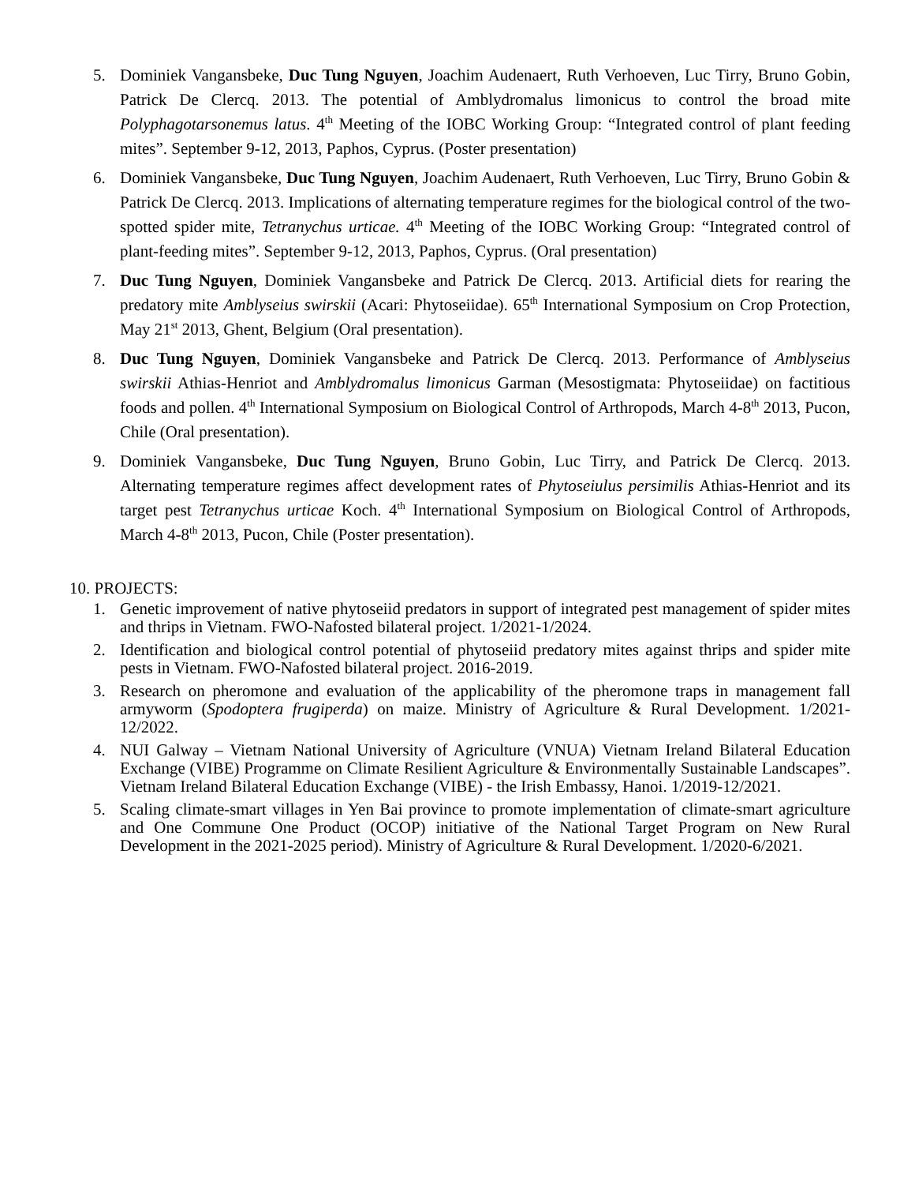5. Dominiek Vangansbeke, Duc Tung Nguyen, Joachim Audenaert, Ruth Verhoeven, Luc Tirry, Bruno Gobin, Patrick De Clercq. 2013. The potential of Amblydromalus limonicus to control the broad mite Polyphagotarsonemus latus. 4<sup>th</sup> Meeting of the IOBC Working Group: “Integrated control of plant feeding mites”. September 9-12, 2013, Paphos, Cyprus. (Poster presentation)
6. Dominiek Vangansbeke, Duc Tung Nguyen, Joachim Audenaert, Ruth Verhoeven, Luc Tirry, Bruno Gobin & Patrick De Clercq. 2013. Implications of alternating temperature regimes for the biological control of the two-spotted spider mite, Tetranychus urticae. 4<sup>th</sup> Meeting of the IOBC Working Group: “Integrated control of plant-feeding mites”. September 9-12, 2013, Paphos, Cyprus. (Oral presentation)
7. Duc Tung Nguyen, Dominiek Vangansbeke and Patrick De Clercq. 2013. Artificial diets for rearing the predatory mite Amblyseius swirskii (Acari: Phytoseiidae). 65<sup>th</sup> International Symposium on Crop Protection, May 21<sup>st</sup> 2013, Ghent, Belgium (Oral presentation).
8. Duc Tung Nguyen, Dominiek Vangansbeke and Patrick De Clercq. 2013. Performance of Amblyseius swirskii Athias-Henriot and Amblydromalus limonicus Garman (Mesostigmata: Phytoseiidae) on factitious foods and pollen. 4<sup>th</sup> International Symposium on Biological Control of Arthropods, March 4-8<sup>th</sup> 2013, Pucon, Chile (Oral presentation).
9. Dominiek Vangansbeke, Duc Tung Nguyen, Bruno Gobin, Luc Tirry, and Patrick De Clercq. 2013. Alternating temperature regimes affect development rates of Phytoseiulus persimilis Athias-Henriot and its target pest Tetranychus urticae Koch. 4<sup>th</sup> International Symposium on Biological Control of Arthropods, March 4-8<sup>th</sup> 2013, Pucon, Chile (Poster presentation).
10. PROJECTS:
1. Genetic improvement of native phytoseiid predators in support of integrated pest management of spider mites and thrips in Vietnam. FWO-Nafosted bilateral project. 1/2021-1/2024.
2. Identification and biological control potential of phytoseiid predatory mites against thrips and spider mite pests in Vietnam. FWO-Nafosted bilateral project. 2016-2019.
3. Research on pheromone and evaluation of the applicability of the pheromone traps in management fall armyworm (Spodoptera frugiperda) on maize. Ministry of Agriculture & Rural Development. 1/2021-12/2022.
4. NUI Galway – Vietnam National University of Agriculture (VNUA) Vietnam Ireland Bilateral Education Exchange (VIBE) Programme on Climate Resilient Agriculture & Environmentally Sustainable Landscapes”. Vietnam Ireland Bilateral Education Exchange (VIBE) - the Irish Embassy, Hanoi. 1/2019-12/2021.
5. Scaling climate-smart villages in Yen Bai province to promote implementation of climate-smart agriculture and One Commune One Product (OCOP) initiative of the National Target Program on New Rural Development in the 2021-2025 period). Ministry of Agriculture & Rural Development. 1/2020-6/2021.